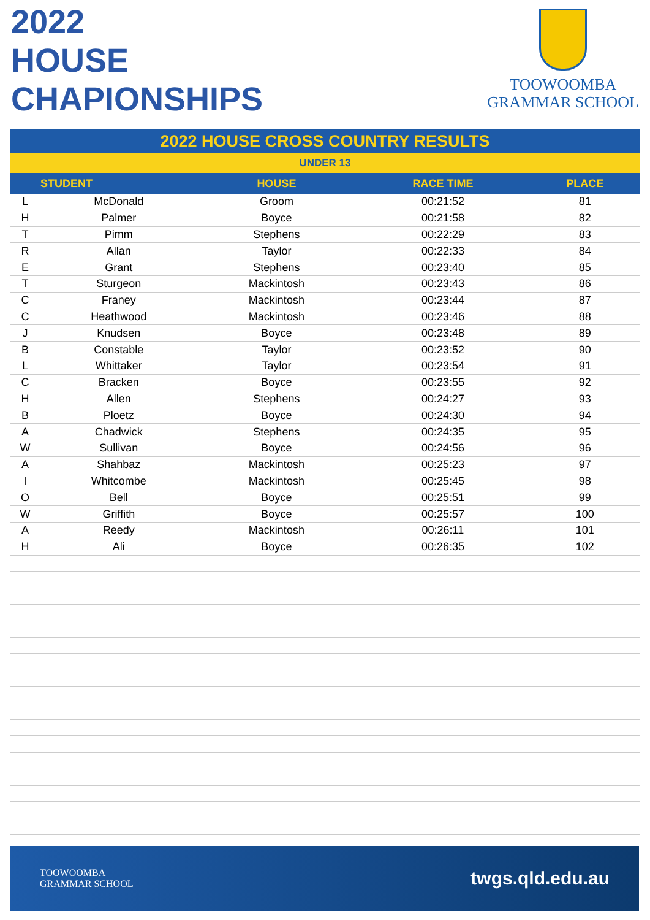2022
HOUSE
CHAPIONSHIPS
TOOWOOMBA
GRAMMAR SCHOOL
2022 HOUSE CROSS COUNTRY RESULTS
UNDER 13
| | STUDENT | HOUSE | RACE TIME | PLACE |
| --- | --- | --- | --- | --- |
| L | McDonald | Groom | 00:21:52 | 81 |
| H | Palmer | Boyce | 00:21:58 | 82 |
| T | Pimm | Stephens | 00:22:29 | 83 |
| R | Allan | Taylor | 00:22:33 | 84 |
| E | Grant | Stephens | 00:23:40 | 85 |
| T | Sturgeon | Mackintosh | 00:23:43 | 86 |
| C | Franey | Mackintosh | 00:23:44 | 87 |
| C | Heathwood | Mackintosh | 00:23:46 | 88 |
| J | Knudsen | Boyce | 00:23:48 | 89 |
| B | Constable | Taylor | 00:23:52 | 90 |
| L | Whittaker | Taylor | 00:23:54 | 91 |
| C | Bracken | Boyce | 00:23:55 | 92 |
| H | Allen | Stephens | 00:24:27 | 93 |
| B | Ploetz | Boyce | 00:24:30 | 94 |
| A | Chadwick | Stephens | 00:24:35 | 95 |
| W | Sullivan | Boyce | 00:24:56 | 96 |
| A | Shahbaz | Mackintosh | 00:25:23 | 97 |
| I | Whitcombe | Mackintosh | 00:25:45 | 98 |
| O | Bell | Boyce | 00:25:51 | 99 |
| W | Griffith | Boyce | 00:25:57 | 100 |
| A | Reedy | Mackintosh | 00:26:11 | 101 |
| H | Ali | Boyce | 00:26:35 | 102 |
TOOWOOMBA
GRAMMAR SCHOOL
twgs.qld.edu.au